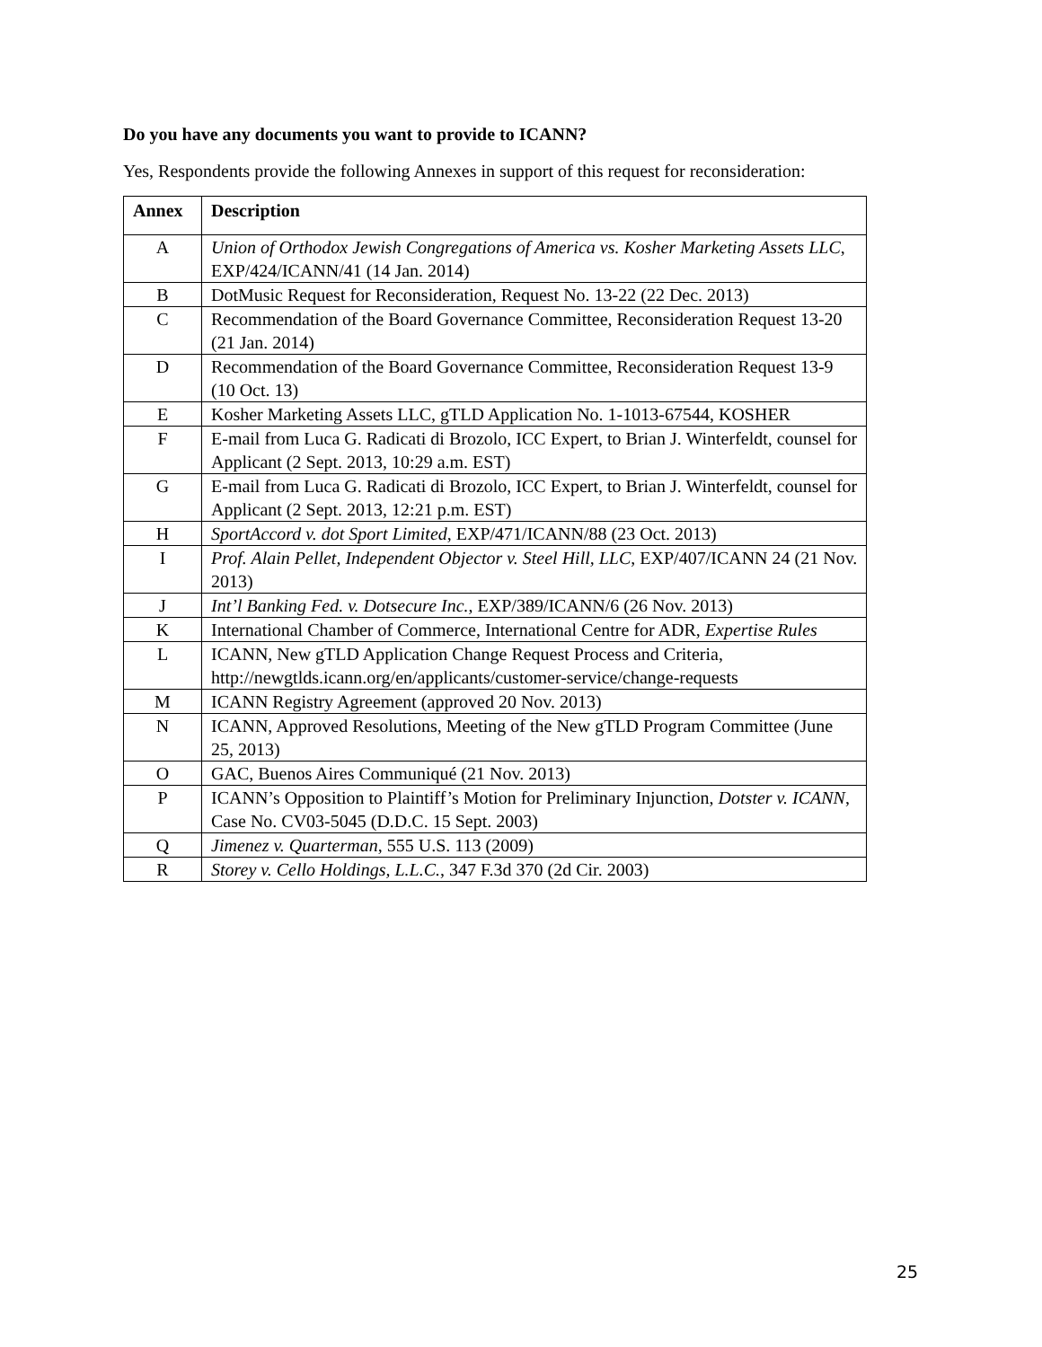Do you have any documents you want to provide to ICANN?
Yes, Respondents provide the following Annexes in support of this request for reconsideration:
| Annex | Description |
| --- | --- |
| A | Union of Orthodox Jewish Congregations of America vs. Kosher Marketing Assets LLC , EXP/424/ICANN/41 (14 Jan. 2014) |
| B | DotMusic Request for Reconsideration, Request No. 13-22 (22 Dec. 2013) |
| C | Recommendation of the Board Governance Committee, Reconsideration Request 13-20 (21 Jan. 2014) |
| D | Recommendation of the Board Governance Committee, Reconsideration Request 13-9 (10 Oct. 13) |
| E | Kosher Marketing Assets LLC, gTLD Application No. 1-1013-67544, KOSHER |
| F | E-mail from Luca G. Radicati di Brozolo, ICC Expert, to Brian J. Winterfeldt, counsel for Applicant (2 Sept. 2013, 10:29 a.m. EST) |
| G | E-mail from Luca G. Radicati di Brozolo, ICC Expert, to Brian J. Winterfeldt, counsel for Applicant (2 Sept. 2013, 12:21 p.m. EST) |
| H | SportAccord v. dot Sport Limited , EXP/471/ICANN/88 (23 Oct. 2013) |
| I | Prof. Alain Pellet, Independent Objector v. Steel Hill, LLC , EXP/407/ICANN 24 (21 Nov. 2013) |
| J | Int’l Banking Fed. v. Dotsecure Inc. , EXP/389/ICANN/6 (26 Nov. 2013) |
| K | International Chamber of Commerce, International Centre for ADR, Expertise Rules |
| L | ICANN, New gTLD Application Change Request Process and Criteria, http://newgtlds.icann.org/en/applicants/customer-service/change-requests |
| M | ICANN Registry Agreement (approved 20 Nov. 2013) |
| N | ICANN, Approved Resolutions, Meeting of the New gTLD Program Committee (June 25, 2013) |
| O | GAC, Buenos Aires Communiqué (21 Nov. 2013) |
| P | ICANN’s Opposition to Plaintiff’s Motion for Preliminary Injunction, Dotster v. ICANN , Case No. CV03-5045 (D.D.C. 15 Sept. 2003) |
| Q | Jimenez v. Quarterman , 555 U.S. 113 (2009) |
| R | Storey v. Cello Holdings, L.L.C. , 347 F.3d 370 (2d Cir. 2003) |
25